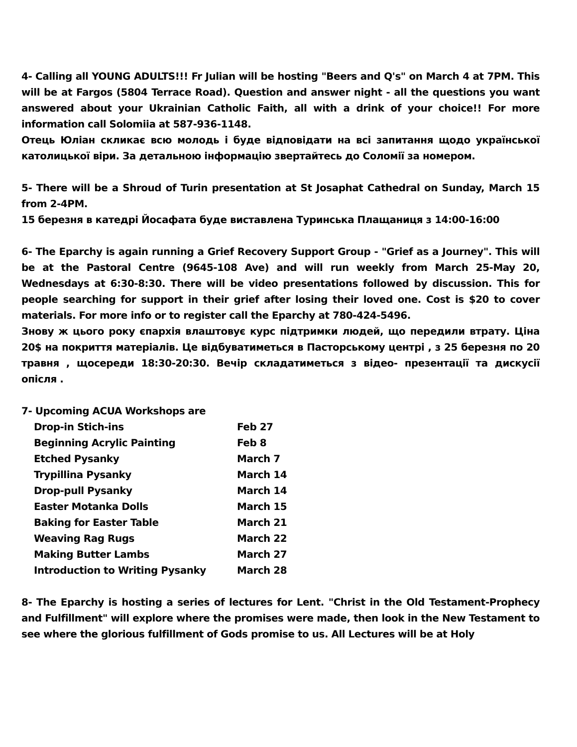4- Calling all YOUNG ADULTS!!! Fr Julian will be hosting "Beers and Q's" on March 4 at 7PM. This will be at Fargos (5804 Terrace Road). Question and answer night - all the questions you want answered about your Ukrainian Catholic Faith, all with a drink of your choice!! For more information call Solomiia at 587-936-1148.
Отець Юліан скликає всю молодь і буде відповідати на всі запитання щодо української католицької віри. За детальною інформацію звертайтесь до Соломії за номером.
5- There will be a Shroud of Turin presentation at St Josaphat Cathedral on Sunday, March 15 from 2-4PM.
15 березня в катедрі Йосафата буде виставлена Туринська Плащаниця з 14:00-16:00
6- The Eparchy is again running a Grief Recovery Support Group - "Grief as a Journey". This will be at the Pastoral Centre (9645-108 Ave) and will run weekly from March 25-May 20, Wednesdays at 6:30-8:30. There will be video presentations followed by discussion. This for people searching for support in their grief after losing their loved one. Cost is $20 to cover materials. For more info or to register call the Eparchy at 780-424-5496.
Знову ж цього року єпархія влаштовує курс підтримки людей, що передили втрату. Ціна 20$ на покриття матеріалів. Це відбуватиметься в Пасторському центрі , з 25 березня по 20 травня , щосереди 18:30-20:30. Вечір складатиметься з відео- презентації та дискусії опісля .
7- Upcoming ACUA Workshops are
Drop-in Stich-ins Feb 27 Beginning Acrylic Painting Feb 8 Etched Pysanky March 7 Trypillina Pysanky March 14 Drop-pull Pysanky March 14 Easter Motanka Dolls March 15 Baking for Easter Table March 21 Weaving Rag Rugs March 22 Making Butter Lambs March 27 Introduction to Writing Pysanky March 28
8- The Eparchy is hosting a series of lectures for Lent. "Christ in the Old Testament-Prophecy and Fulfillment" will explore where the promises were made, then look in the New Testament to see where the glorious fulfillment of Gods promise to us. All Lectures will be at Holy